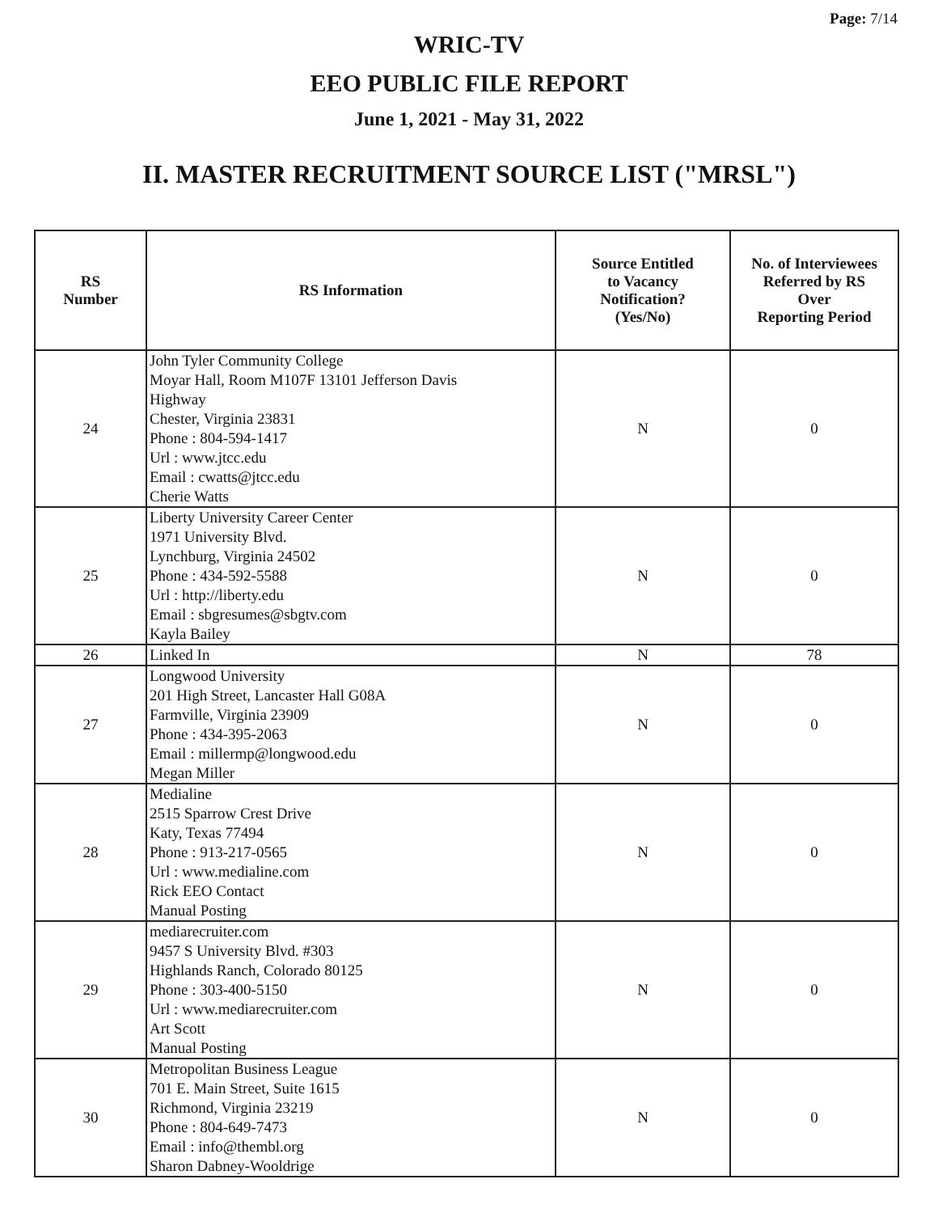Page: 7/14
WRIC-TV
EEO PUBLIC FILE REPORT
June 1, 2021 - May 31, 2022
II. MASTER RECRUITMENT SOURCE LIST ("MRSL")
| RS Number | RS Information | Source Entitled to Vacancy Notification? (Yes/No) | No. of Interviewees Referred by RS Over Reporting Period |
| --- | --- | --- | --- |
| 24 | John Tyler Community College Moyar Hall, Room M107F 13101 Jefferson Davis Highway Chester, Virginia 23831 Phone : 804-594-1417 Url : www.jtcc.edu Email : cwatts@jtcc.edu Cherie Watts | N | 0 |
| 25 | Liberty University Career Center 1971 University Blvd. Lynchburg, Virginia 24502 Phone : 434-592-5588 Url : http://liberty.edu Email : sbgresumes@sbgtv.com Kayla Bailey | N | 0 |
| 26 | Linked In | N | 78 |
| 27 | Longwood University 201 High Street, Lancaster Hall G08A Farmville, Virginia 23909 Phone : 434-395-2063 Email : millermp@longwood.edu Megan Miller | N | 0 |
| 28 | Medialine 2515 Sparrow Crest Drive Katy, Texas 77494 Phone : 913-217-0565 Url : www.medialine.com Rick EEO Contact Manual Posting | N | 0 |
| 29 | mediarecruiter.com 9457 S University Blvd. #303 Highlands Ranch, Colorado 80125 Phone : 303-400-5150 Url : www.mediarecruiter.com Art Scott Manual Posting | N | 0 |
| 30 | Metropolitan Business League 701 E. Main Street, Suite 1615 Richmond, Virginia 23219 Phone : 804-649-7473 Email : info@thembl.org Sharon Dabney-Wooldrige | N | 0 |